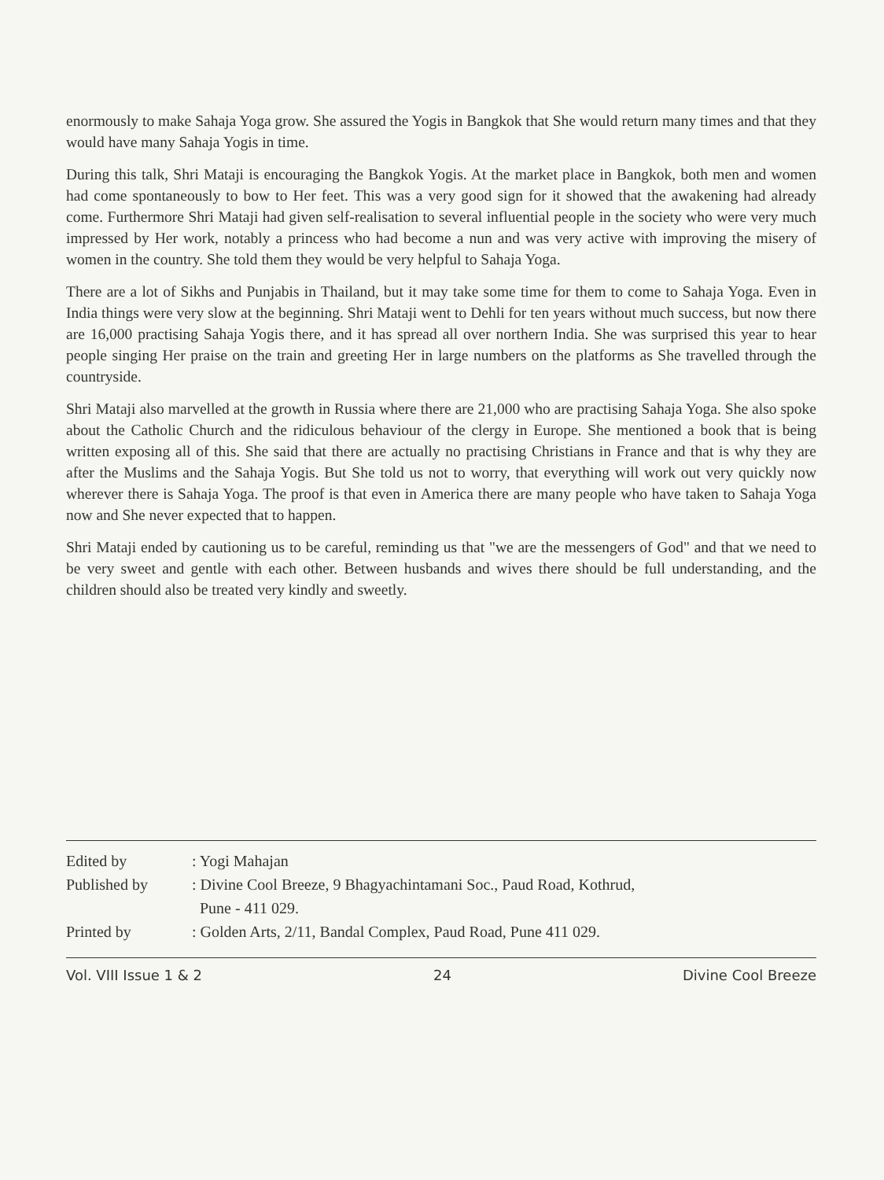enormously to make Sahaja Yoga grow. She assured the Yogis in Bangkok that She would return many times and that they would have many Sahaja Yogis in time.
During this talk, Shri Mataji is encouraging the Bangkok Yogis. At the market place in Bangkok, both men and women had come spontaneously to bow to Her feet. This was a very good sign for it showed that the awakening had already come. Furthermore Shri Mataji had given self-realisation to several influential people in the society who were very much impressed by Her work, notably a princess who had become a nun and was very active with improving the misery of women in the country. She told them they would be very helpful to Sahaja Yoga.
There are a lot of Sikhs and Punjabis in Thailand, but it may take some time for them to come to Sahaja Yoga. Even in India things were very slow at the beginning. Shri Mataji went to Dehli for ten years without much success, but now there are 16,000 practising Sahaja Yogis there, and it has spread all over northern India. She was surprised this year to hear people singing Her praise on the train and greeting Her in large numbers on the platforms as She travelled through the countryside.
Shri Mataji also marvelled at the growth in Russia where there are 21,000 who are practising Sahaja Yoga. She also spoke about the Catholic Church and the ridiculous behaviour of the clergy in Europe. She mentioned a book that is being written exposing all of this. She said that there are actually no practising Christians in France and that is why they are after the Muslims and the Sahaja Yogis. But She told us not to worry, that everything will work out very quickly now wherever there is Sahaja Yoga. The proof is that even in America there are many people who have taken to Sahaja Yoga now and She never expected that to happen.
Shri Mataji ended by cautioning us to be careful, reminding us that "we are the messengers of God" and that we need to be very sweet and gentle with each other. Between husbands and wives there should be full understanding, and the children should also be treated very kindly and sweetly.
Edited by: Yogi Mahajan
Published by: Divine Cool Breeze, 9 Bhagyachintamani Soc., Paud Road, Kothrud,
Pune - 411 029.
Printed by: Golden Arts, 2/11, Bandal Complex, Paud Road, Pune 411 029.
Vol. VIII Issue 1 & 2 24 Divine Cool Breeze